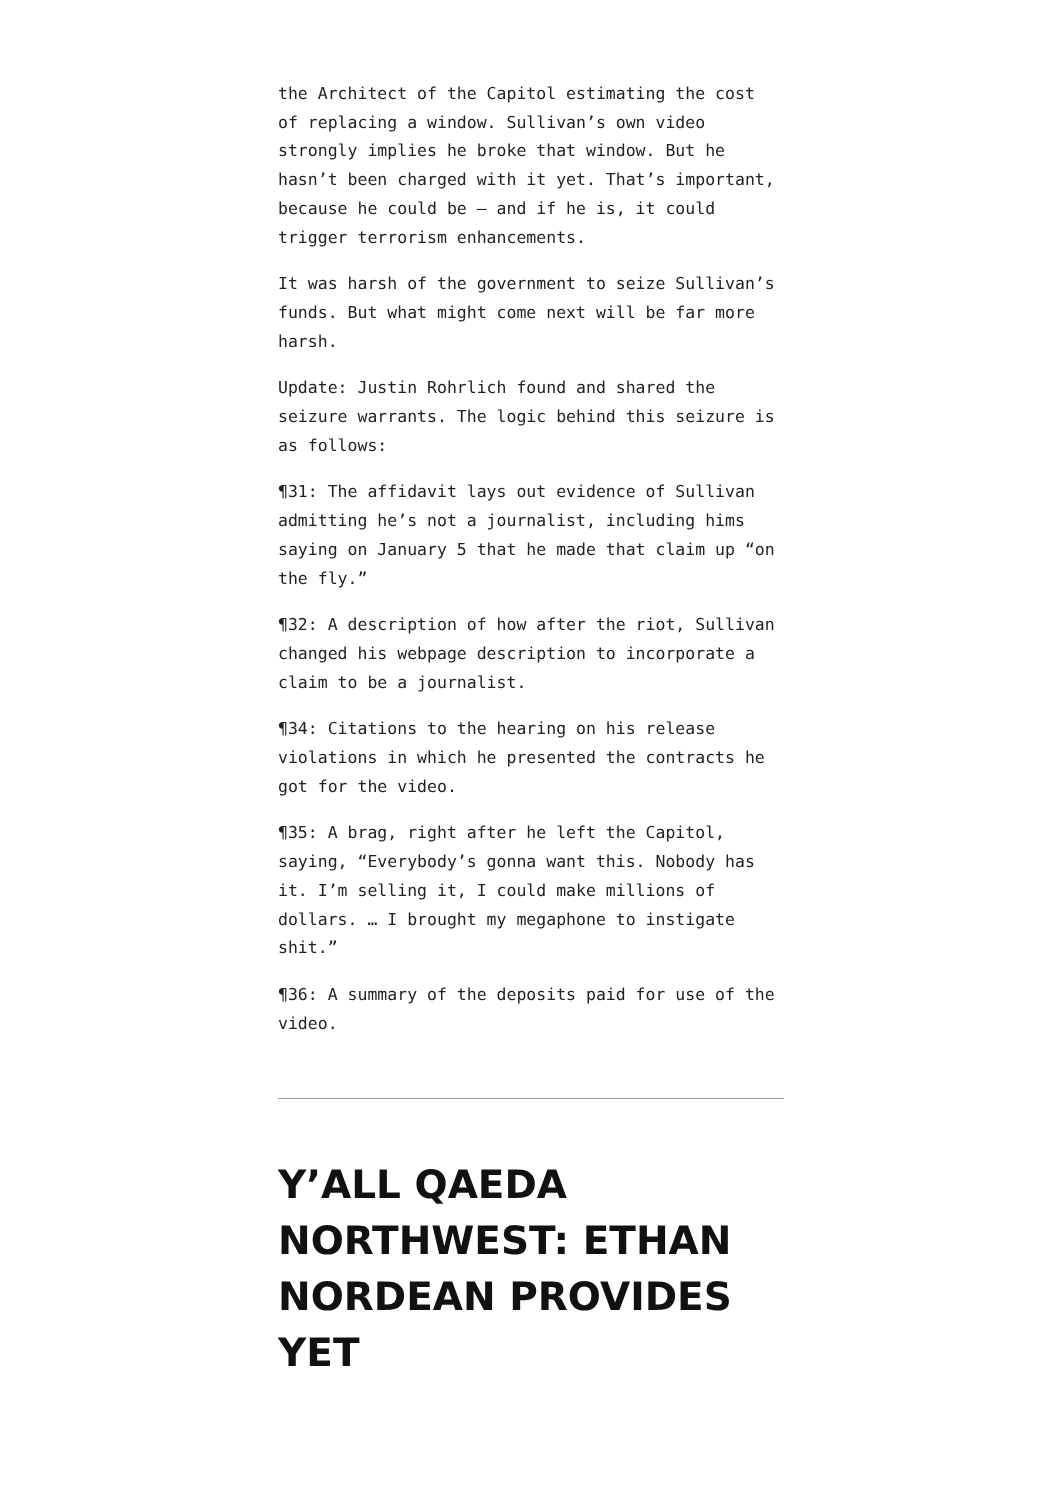the Architect of the Capitol estimating the cost of replacing a window. Sullivan’s own video strongly implies he broke that window. But he hasn’t been charged with it yet. That’s important, because he could be — and if he is, it could trigger terrorism enhancements.
It was harsh of the government to seize Sullivan’s funds. But what might come next will be far more harsh.
Update: Justin Rohrlich found and shared the seizure warrants. The logic behind this seizure is as follows:
¶31: The affidavit lays out evidence of Sullivan admitting he’s not a journalist, including hims saying on January 5 that he made that claim up “on the fly.”
¶32: A description of how after the riot, Sullivan changed his webpage description to incorporate a claim to be a journalist.
¶34: Citations to the hearing on his release violations in which he presented the contracts he got for the video.
¶35: A brag, right after he left the Capitol, saying, “Everybody’s gonna want this. Nobody has it. I’m selling it, I could make millions of dollars. … I brought my megaphone to instigate shit.”
¶36: A summary of the deposits paid for use of the video.
Y’ALL QAEDA NORTHWEST: ETHAN NORDEAN PROVIDES YET